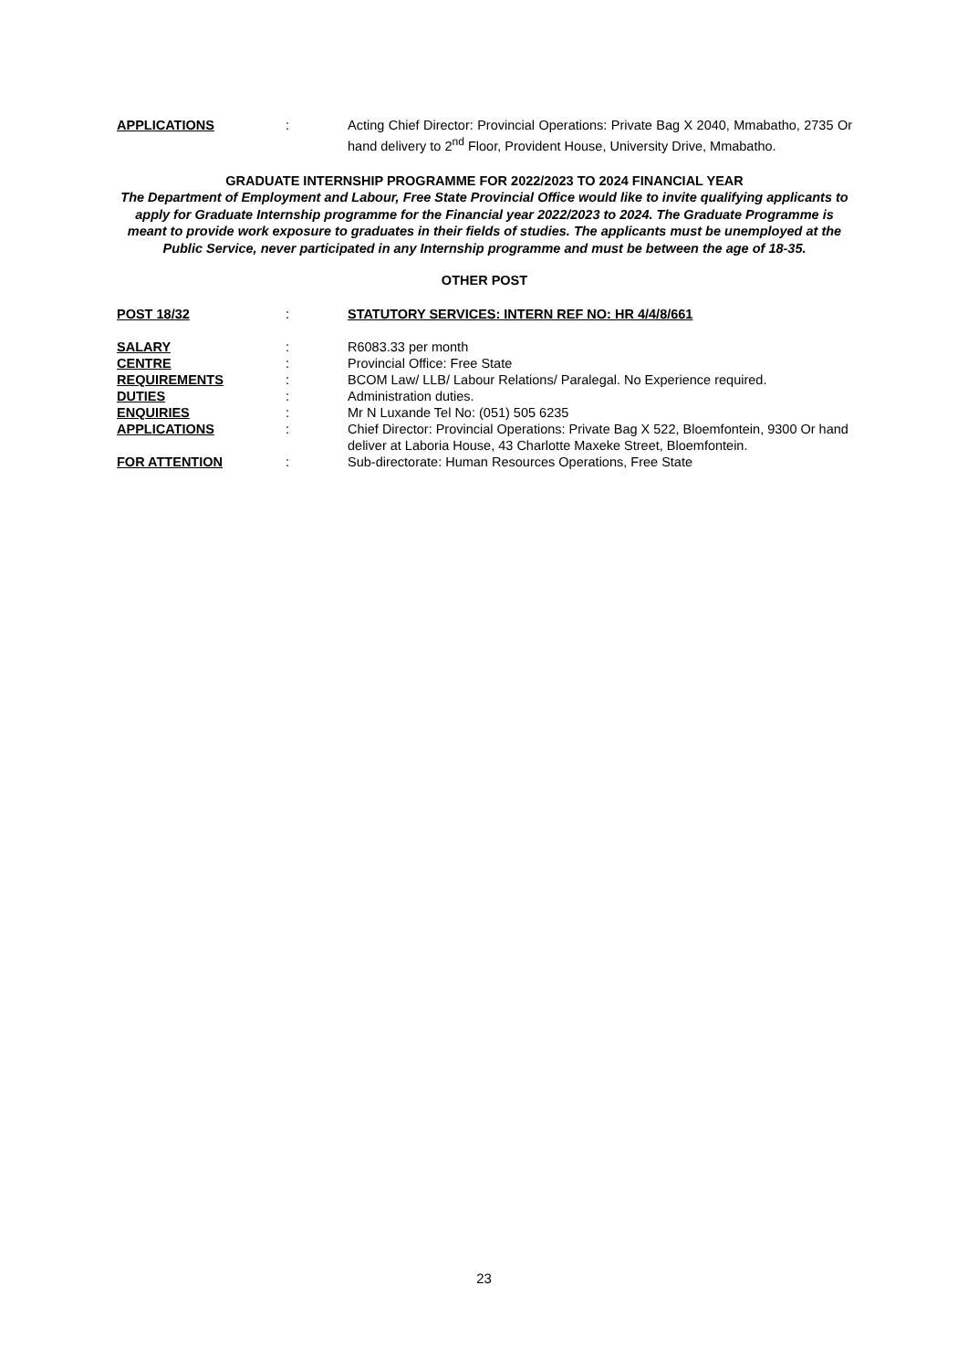APPLICATIONS : Acting Chief Director: Provincial Operations: Private Bag X 2040, Mmabatho, 2735 Or hand delivery to 2<sup>nd</sup> Floor, Provident House, University Drive, Mmabatho.
GRADUATE INTERNSHIP PROGRAMME FOR 2022/2023 TO 2024 FINANCIAL YEAR
The Department of Employment and Labour, Free State Provincial Office would like to invite qualifying applicants to apply for Graduate Internship programme for the Financial year 2022/2023 to 2024. The Graduate Programme is meant to provide work exposure to graduates in their fields of studies. The applicants must be unemployed at the Public Service, never participated in any Internship programme and must be between the age of 18-35.
OTHER POST
POST 18/32 : STATUTORY SERVICES: INTERN REF NO: HR 4/4/8/661
SALARY : R6083.33 per month
CENTRE : Provincial Office: Free State
REQUIREMENTS : BCOM Law/ LLB/ Labour Relations/ Paralegal. No Experience required.
DUTIES : Administration duties.
ENQUIRIES : Mr N Luxande Tel No: (051) 505 6235
APPLICATIONS : Chief Director: Provincial Operations: Private Bag X 522, Bloemfontein, 9300 Or hand deliver at Laboria House, 43 Charlotte Maxeke Street, Bloemfontein.
FOR ATTENTION : Sub-directorate: Human Resources Operations, Free State
23